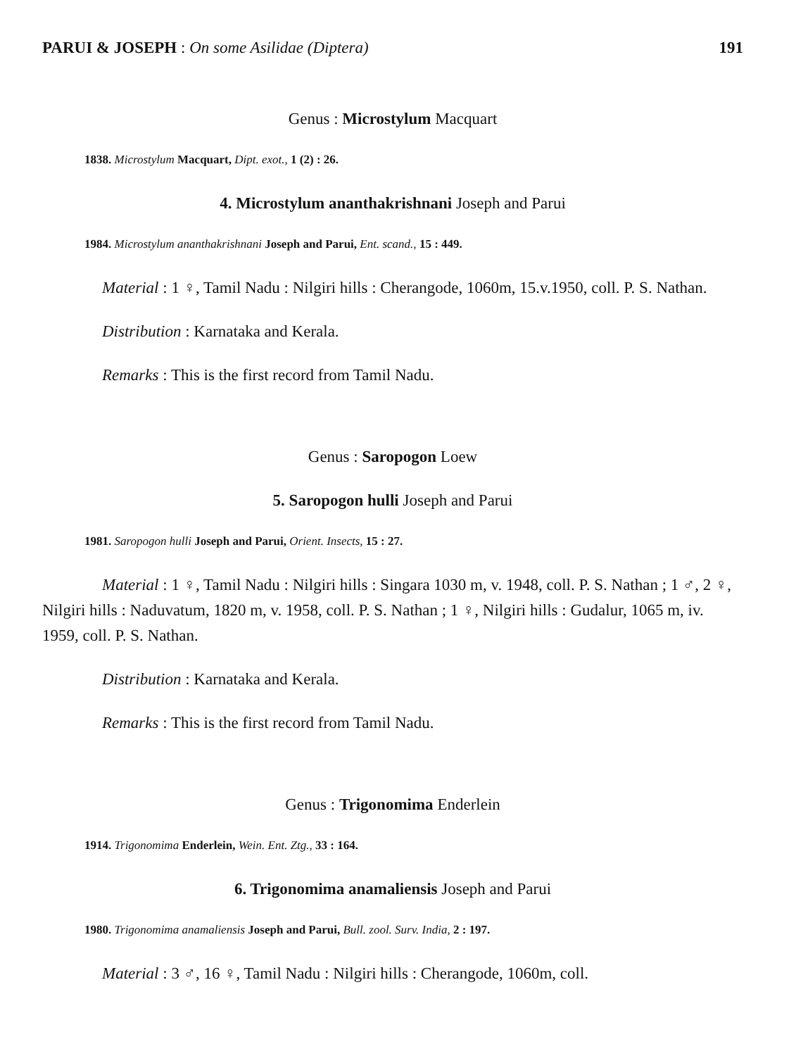PARUI & JOSEPH : On some Asilidae (Diptera) 191
Genus : Microstylum Macquart
1838. Microstylum Macquart, Dipt. exot., 1 (2) : 26.
4. Microstylum ananthakrishnani Joseph and Parui
1984. Microstylum ananthakrishnani Joseph and Parui, Ent. scand., 15 : 449.
Material : 1 ♀, Tamil Nadu : Nilgiri hills : Cherangode, 1060m, 15.v.1950, coll. P. S. Nathan.
Distribution : Karnataka and Kerala.
Remarks : This is the first record from Tamil Nadu.
Genus : Saropogon Loew
5. Saropogon hulli Joseph and Parui
1981. Saropogon hulli Joseph and Parui, Orient. Insects, 15 : 27.
Material : 1 ♀, Tamil Nadu : Nilgiri hills : Singara 1030 m, v. 1948, coll. P. S. Nathan ; 1 ♂, 2 ♀, Nilgiri hills : Naduvatum, 1820 m, v. 1958, coll. P. S. Nathan ; 1 ♀, Nilgiri hills : Gudalur, 1065 m, iv. 1959, coll. P. S. Nathan.
Distribution : Karnataka and Kerala.
Remarks : This is the first record from Tamil Nadu.
Genus : Trigonomima Enderlein
1914. Trigonomima Enderlein, Wein. Ent. Ztg., 33 : 164.
6. Trigonomima anamaliensis Joseph and Parui
1980. Trigonomima anamaliensis Joseph and Parui, Bull. zool. Surv. India, 2 : 197.
Material : 3 ♂, 16 ♀, Tamil Nadu : Nilgiri hills : Cherangode, 1060m, coll.